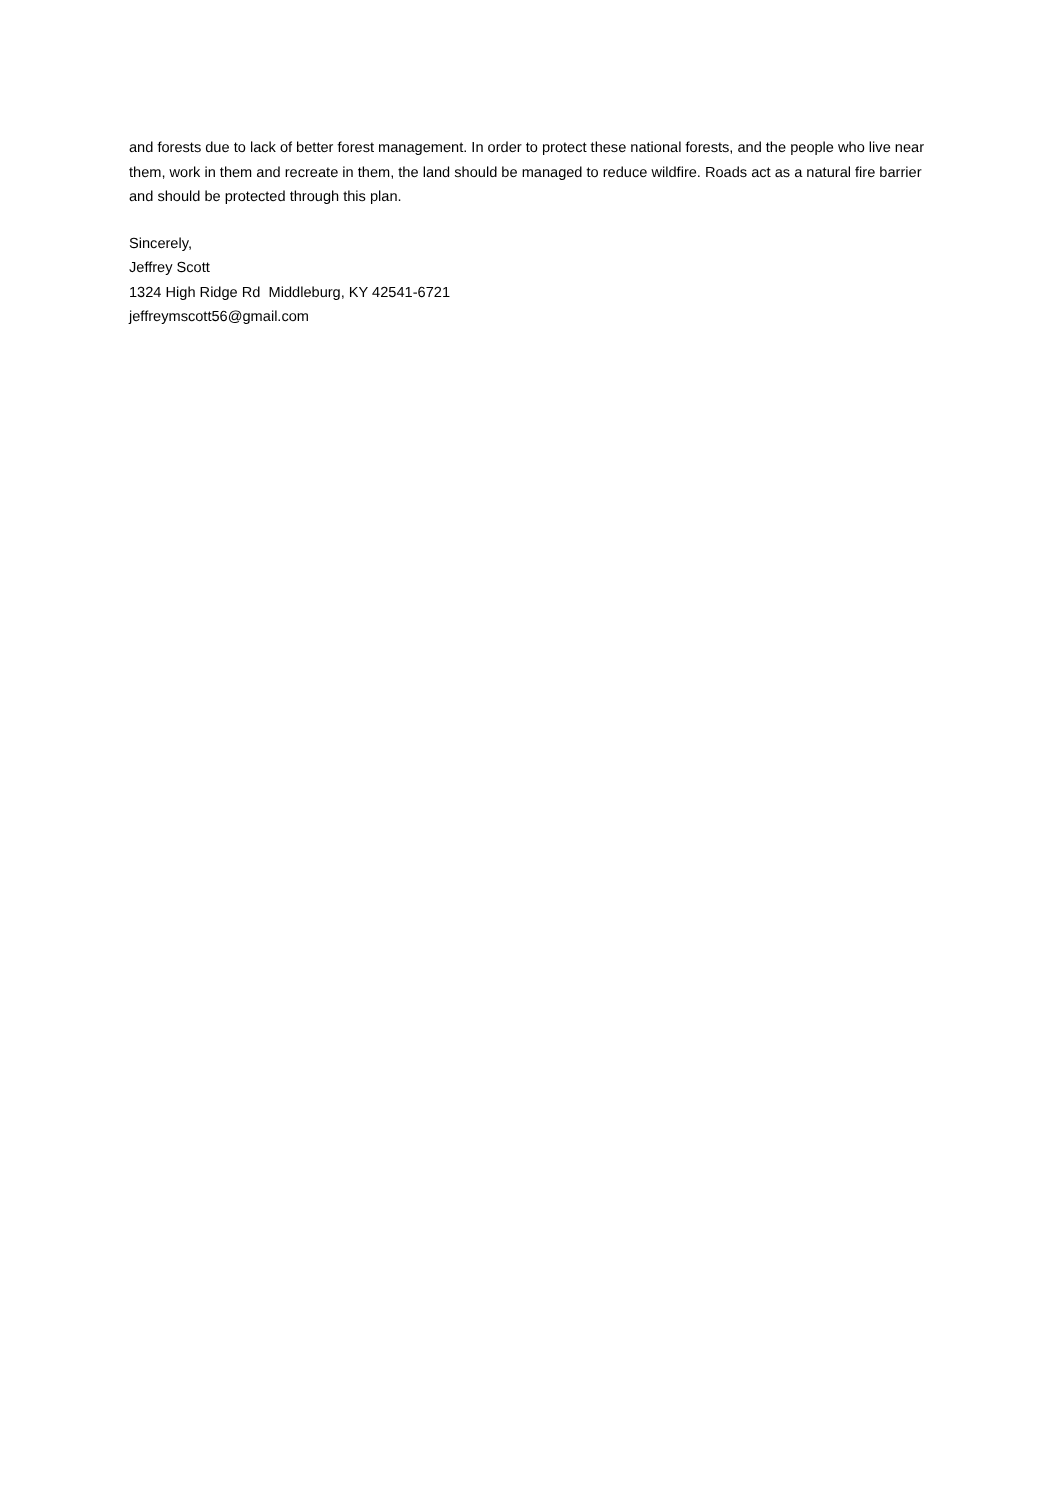and forests due to lack of better forest management. In order to protect these national forests, and the people who live near them, work in them and recreate in them, the land should be managed to reduce wildfire. Roads act as a natural fire barrier and should be protected through this plan.
Sincerely,
Jeffrey Scott
1324 High Ridge Rd Middleburg, KY 42541-6721
jeffreymscott56@gmail.com